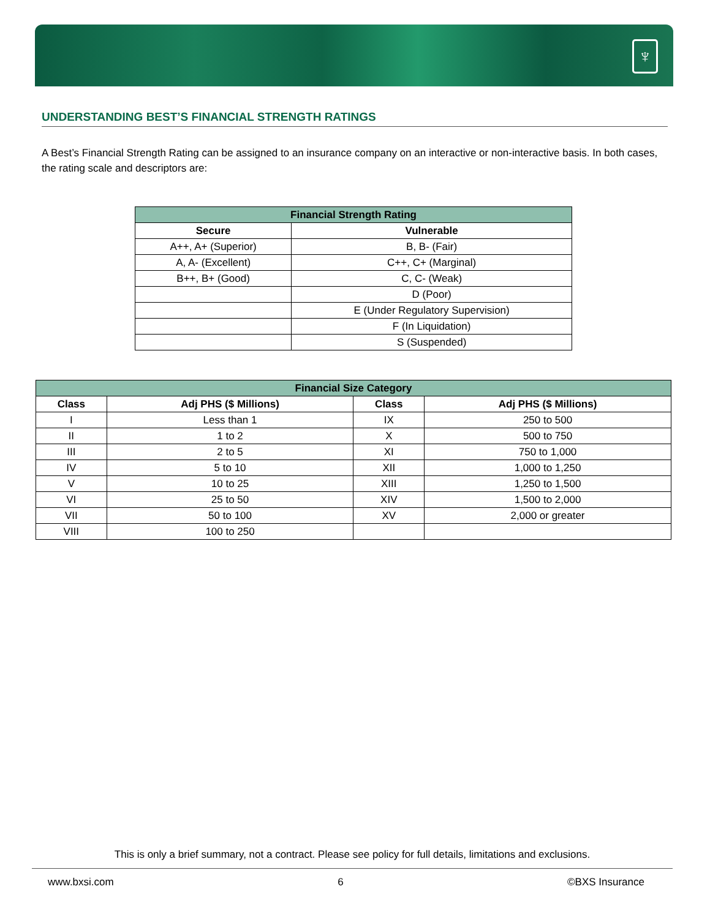♆
UNDERSTANDING BEST’S FINANCIAL STRENGTH RATINGS
A Best’s Financial Strength Rating can be assigned to an insurance company on an interactive or non-interactive basis. In both cases, the rating scale and descriptors are:
| Financial Strength Rating | |
| --- | --- |
| Secure | Vulnerable |
| A++, A+ (Superior) | B, B- (Fair) |
| A, A- (Excellent) | C++, C+ (Marginal) |
| B++, B+ (Good) | C, C- (Weak) |
| | D (Poor) |
| | E (Under Regulatory Supervision) |
| | F (In Liquidation) |
| | S (Suspended) |
| Financial Size Category | | | |
| --- | --- | --- | --- |
| Class | Adj PHS ($ Millions) | Class | Adj PHS ($ Millions) |
| I | Less than 1 | IX | 250 to 500 |
| II | 1 to 2 | X | 500 to 750 |
| III | 2 to 5 | XI | 750 to 1,000 |
| IV | 5 to 10 | XII | 1,000 to 1,250 |
| V | 10 to 25 | XIII | 1,250 to 1,500 |
| VI | 25 to 50 | XIV | 1,500 to 2,000 |
| VII | 50 to 100 | XV | 2,000 or greater |
| VIII | 100 to 250 | | |
This is only a brief summary, not a contract. Please see policy for full details, limitations and exclusions.
www.bxsi.com 6 ©BXS Insurance